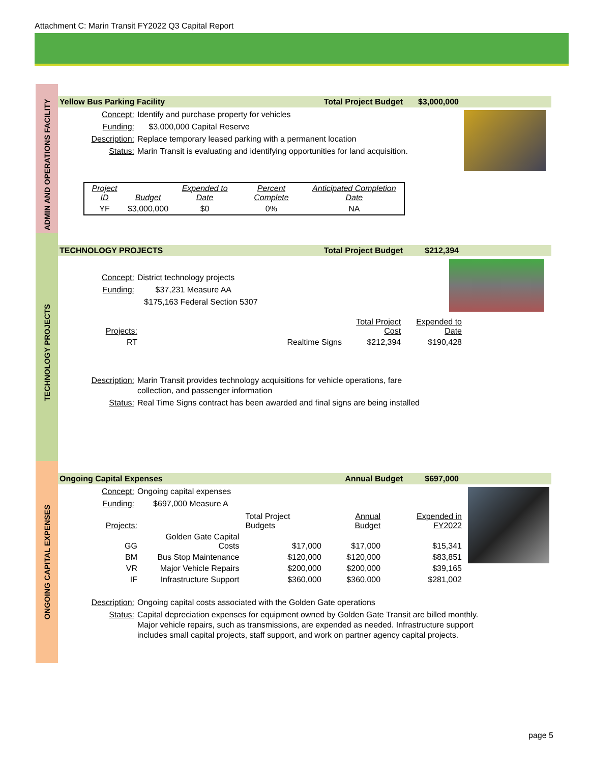Attachment C: Marin Transit FY2022 Q3 Capital Report
ADMIN AND OPERATIONS FACILITY
Yellow Bus Parking Facility Total Project Budget $3,000,000
Concept: Identify and purchase property for vehicles
Funding: $3,000,000 Capital Reserve
Description: Replace temporary leased parking with a permanent location
Status: Marin Transit is evaluating and identifying opportunities for land acquisition.
| Project ID | Budget | Expended to Date | Percent Complete | Anticipated Completion Date |
| YF | $3,000,000 | $0 | 0% | NA |
TECHNOLOGY PROJECTS
TECHNOLOGY PROJECTS Total Project Budget $212,394
Concept: District technology projects
Funding: $37,231 Measure AA
$175,163 Federal Section 5307
| Projects: | | Total Project Cost | Expended to Date |
| RT | Realtime Signs | $212,394 | $190,428 |
Description: Marin Transit provides technology acquisitions for vehicle operations, fare collection, and passenger information
Status: Real Time Signs contract has been awarded and final signs are being installed
ONGOING CAPITAL EXPENSES
Ongoing Capital Expenses Annual Budget $697,000
Concept: Ongoing capital expenses
Funding: $697,000 Measure A
| Projects: | | Total Project Budgets | Annual Budget | Expended in FY2022 |
| GG | Golden Gate Capital Costs | $17,000 | $17,000 | $15,341 |
| BM | Bus Stop Maintenance | $120,000 | $120,000 | $83,851 |
| VR | Major Vehicle Repairs | $200,000 | $200,000 | $39,165 |
| IF | Infrastructure Support | $360,000 | $360,000 | $281,002 |
Description: Ongoing capital costs associated with the Golden Gate operations
Status: Capital depreciation expenses for equipment owned by Golden Gate Transit are billed monthly. Major vehicle repairs, such as transmissions, are expended as needed. Infrastructure support includes small capital projects, staff support, and work on partner agency capital projects.
page 5